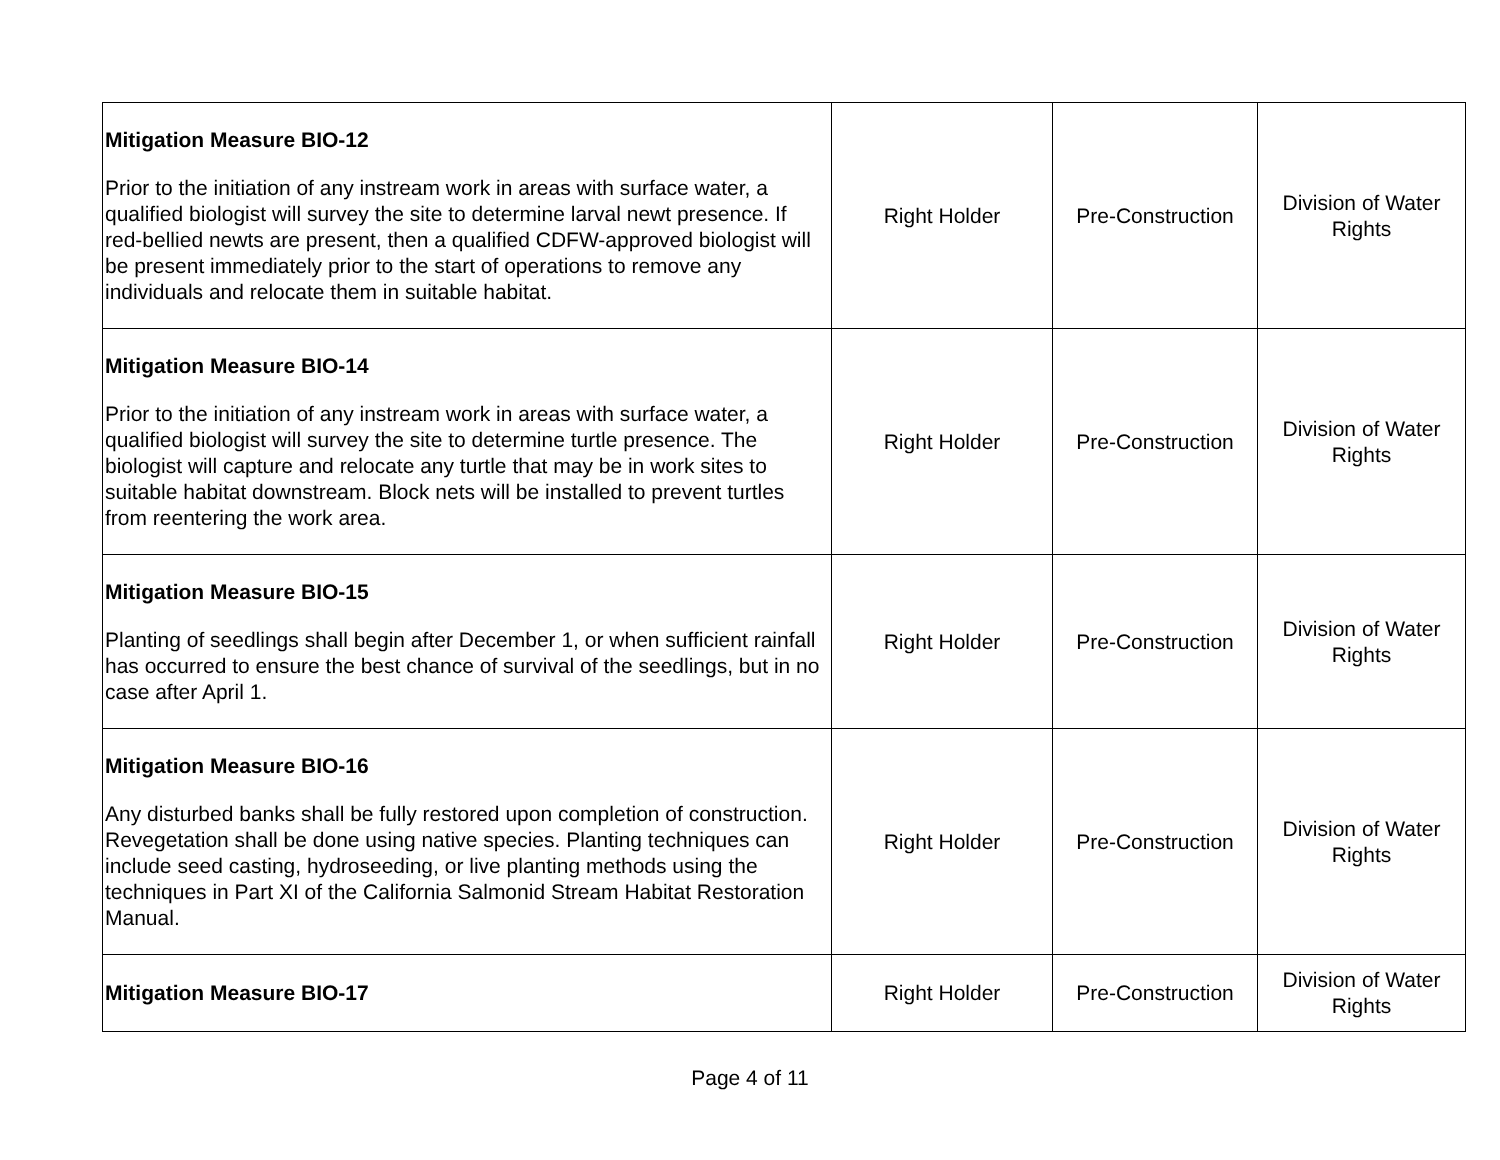| Mitigation Measure BIO-12 Prior to the initiation of any instream work in areas with surface water, a qualified biologist will survey the site to determine larval newt presence. If red-bellied newts are present, then a qualified CDFW-approved biologist will be present immediately prior to the start of operations to remove any individuals and relocate them in suitable habitat. | Right Holder | Pre-Construction | Division of Water Rights |
| Mitigation Measure BIO-14 Prior to the initiation of any instream work in areas with surface water, a qualified biologist will survey the site to determine turtle presence. The biologist will capture and relocate any turtle that may be in work sites to suitable habitat downstream. Block nets will be installed to prevent turtles from reentering the work area. | Right Holder | Pre-Construction | Division of Water Rights |
| Mitigation Measure BIO-15 Planting of seedlings shall begin after December 1, or when sufficient rainfall has occurred to ensure the best chance of survival of the seedlings, but in no case after April 1. | Right Holder | Pre-Construction | Division of Water Rights |
| Mitigation Measure BIO-16 Any disturbed banks shall be fully restored upon completion of construction. Revegetation shall be done using native species. Planting techniques can include seed casting, hydroseeding, or live planting methods using the techniques in Part XI of the California Salmonid Stream Habitat Restoration Manual. | Right Holder | Pre-Construction | Division of Water Rights |
| Mitigation Measure BIO-17 | Right Holder | Pre-Construction | Division of Water Rights |
Page 4 of 11